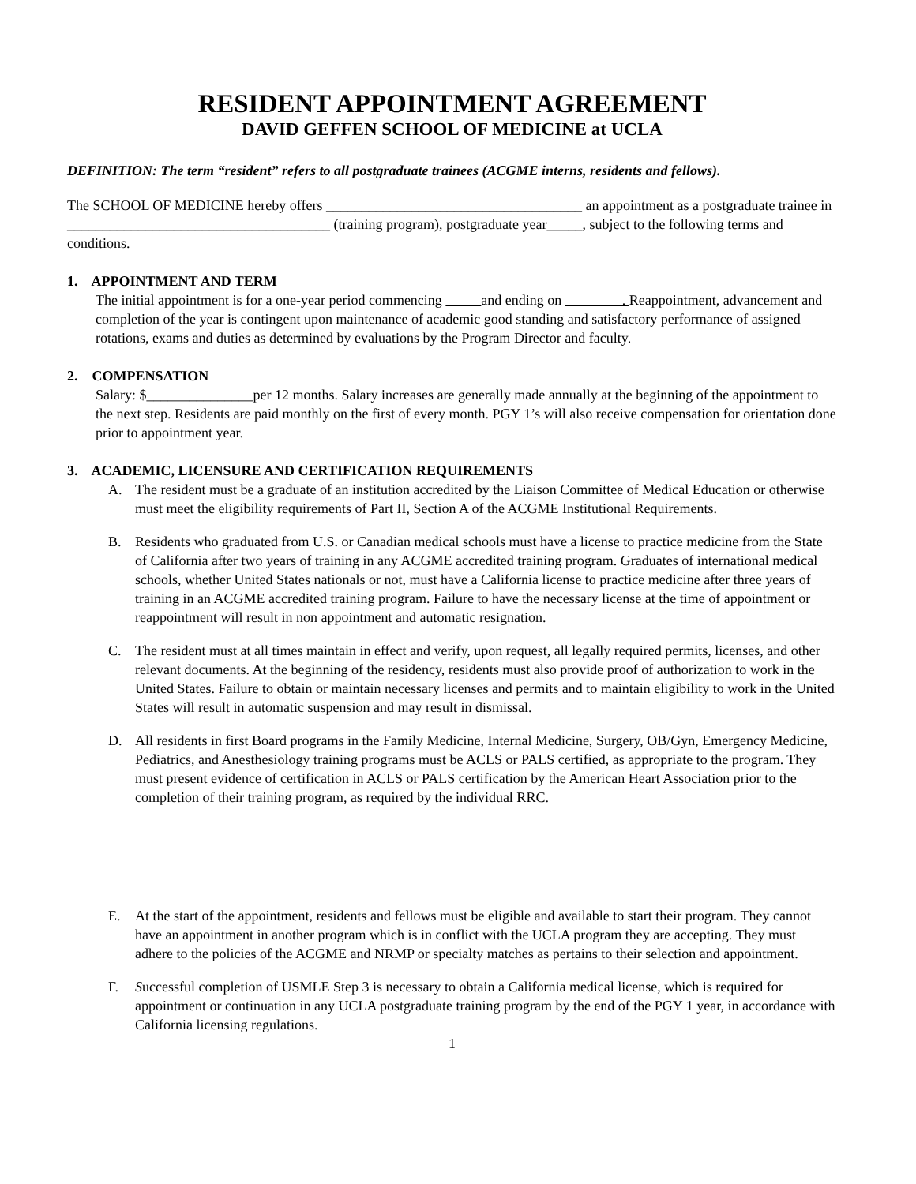RESIDENT APPOINTMENT AGREEMENT
DAVID GEFFEN SCHOOL OF MEDICINE at UCLA
DEFINITION: The term “resident” refers to all postgraduate trainees (ACGME interns, residents and fellows).
The SCHOOL OF MEDICINE hereby offers ____________________________________ an appointment as a postgraduate trainee in _____________________________________ (training program), postgraduate year_____, subject to the following terms and conditions.
1. APPOINTMENT AND TERM
The initial appointment is for a one-year period commencing and ending on . Reappointment, advancement and completion of the year is contingent upon maintenance of academic good standing and satisfactory performance of assigned rotations, exams and duties as determined by evaluations by the Program Director and faculty.
2. COMPENSATION
Salary: $_______________per 12 months. Salary increases are generally made annually at the beginning of the appointment to the next step. Residents are paid monthly on the first of every month. PGY 1’s will also receive compensation for orientation done prior to appointment year.
3. ACADEMIC, LICENSURE AND CERTIFICATION REQUIREMENTS
A. The resident must be a graduate of an institution accredited by the Liaison Committee of Medical Education or otherwise must meet the eligibility requirements of Part II, Section A of the ACGME Institutional Requirements.
B. Residents who graduated from U.S. or Canadian medical schools must have a license to practice medicine from the State of California after two years of training in any ACGME accredited training program. Graduates of international medical schools, whether United States nationals or not, must have a California license to practice medicine after three years of training in an ACGME accredited training program. Failure to have the necessary license at the time of appointment or reappointment will result in non appointment and automatic resignation.
C. The resident must at all times maintain in effect and verify, upon request, all legally required permits, licenses, and other relevant documents. At the beginning of the residency, residents must also provide proof of authorization to work in the United States. Failure to obtain or maintain necessary licenses and permits and to maintain eligibility to work in the United States will result in automatic suspension and may result in dismissal.
D. All residents in first Board programs in the Family Medicine, Internal Medicine, Surgery, OB/Gyn, Emergency Medicine, Pediatrics, and Anesthesiology training programs must be ACLS or PALS certified, as appropriate to the program. They must present evidence of certification in ACLS or PALS certification by the American Heart Association prior to the completion of their training program, as required by the individual RRC.
E. At the start of the appointment, residents and fellows must be eligible and available to start their program. They cannot have an appointment in another program which is in conflict with the UCLA program they are accepting. They must adhere to the policies of the ACGME and NRMP or specialty matches as pertains to their selection and appointment.
F. Successful completion of USMLE Step 3 is necessary to obtain a California medical license, which is required for appointment or continuation in any UCLA postgraduate training program by the end of the PGY 1 year, in accordance with California licensing regulations.
1